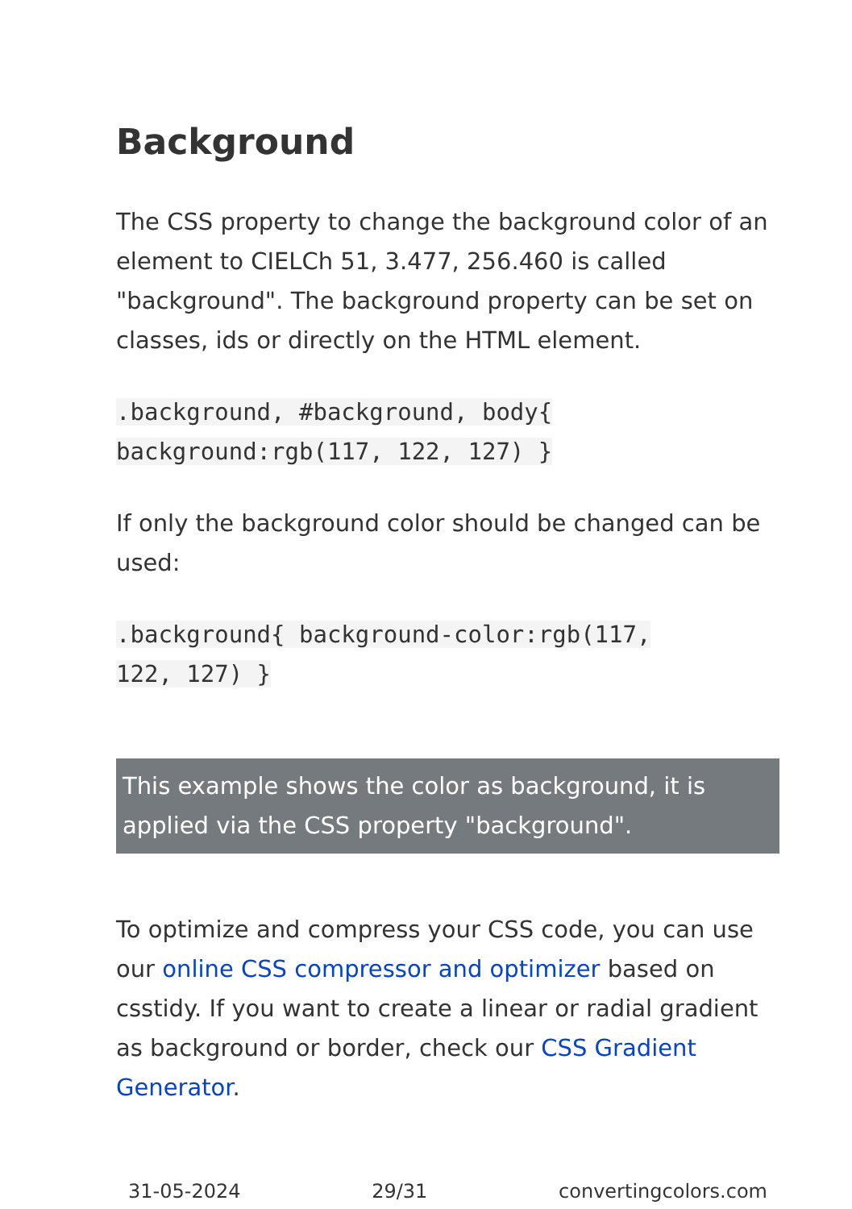Background
The CSS property to change the background color of an element to CIELCh 51, 3.477, 256.460 is called "background". The background property can be set on classes, ids or directly on the HTML element.
.background, #background, body{
background:rgb(117, 122, 127) }
If only the background color should be changed can be used:
.background{ background-color:rgb(117,
122, 127) }
This example shows the color as background, it is applied via the CSS property "background".
To optimize and compress your CSS code, you can use our online CSS compressor and optimizer based on csstidy. If you want to create a linear or radial gradient as background or border, check our CSS Gradient Generator.
31-05-2024 29/31 convertingcolors.com